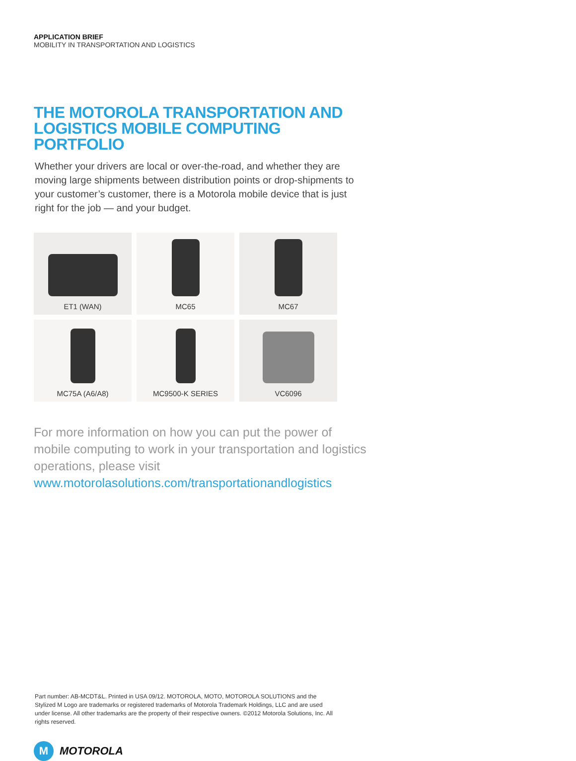APPLICATION BRIEF
MOBILITY IN TRANSPORTATION AND LOGISTICS
THE MOTOROLA TRANSPORTATION AND LOGISTICS MOBILE COMPUTING PORTFOLIO
Whether your drivers are local or over-the-road, and whether they are moving large shipments between distribution points or drop-shipments to your customer’s customer, there is a Motorola mobile device that is just right for the job — and your budget.
ET1 (WAN)
MC65
MC67
MC75A (A6/A8)
MC9500-K SERIES
VC6096
For more information on how you can put the power of mobile computing to work in your transportation and logistics operations, please visit www.motorolasolutions.com/transportationandlogistics
Part number: AB-MCDT&L. Printed in USA 09/12. MOTOROLA, MOTO, MOTOROLA SOLUTIONS and the Stylized M Logo are trademarks or registered trademarks of Motorola Trademark Holdings, LLC and are used under license. All other trademarks are the property of their respective owners. ©2012 Motorola Solutions, Inc. All rights reserved.
M
MOTOROLA